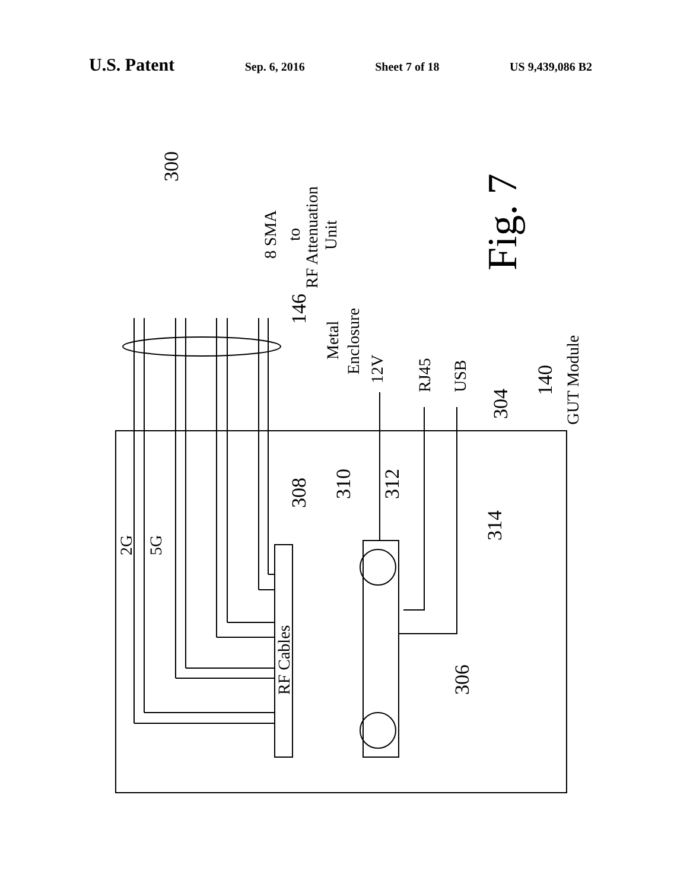U.S. Patent Sep. 6, 2016 Sheet 7 of 18 US 9,439,086 B2
300
8 SMA
to
RF Attenuation
Unit
146
Fig. 7
Metal
Enclosure
12V
RJ45
USB
140
GUT Module
304
308
310
312
314
306
2G
5G
RF Cables